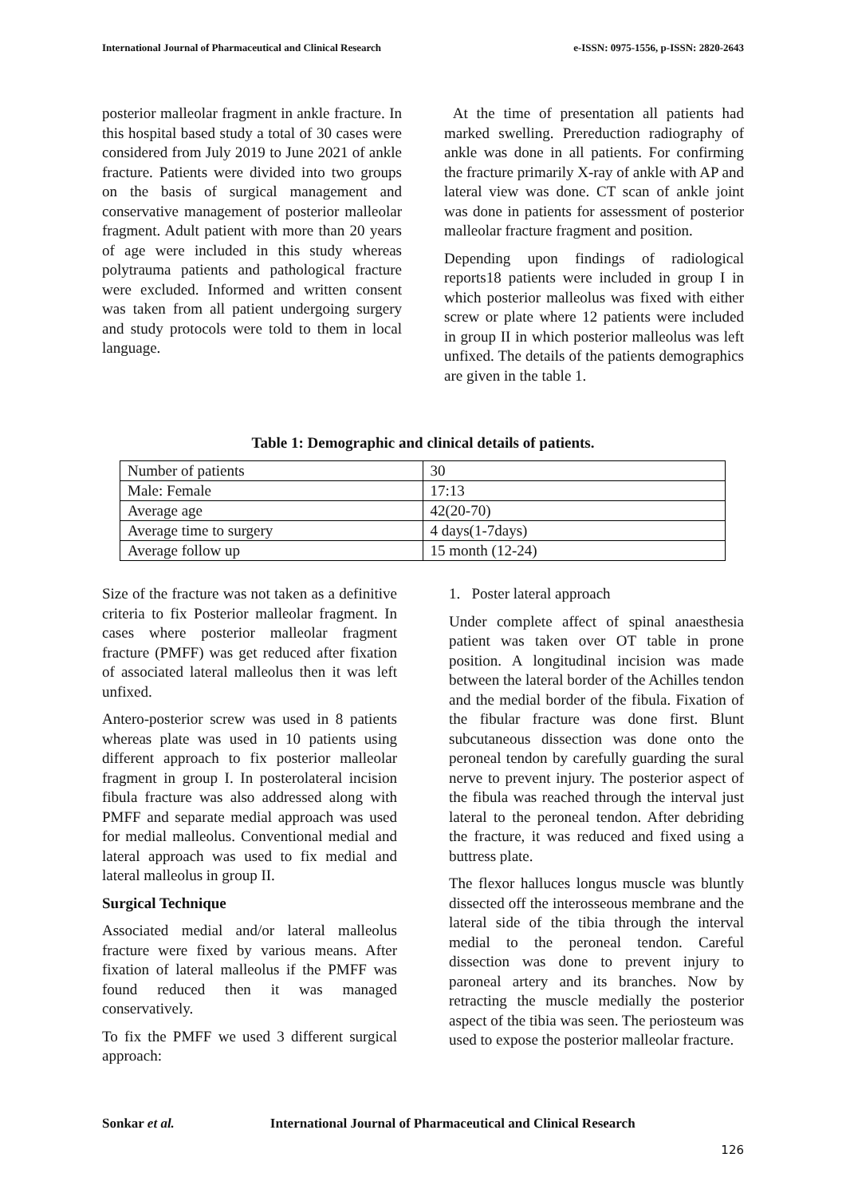International Journal of Pharmaceutical and Clinical Research e-ISSN: 0975-1556, p-ISSN: 2820-2643
posterior malleolar fragment in ankle fracture. In this hospital based study a total of 30 cases were considered from July 2019 to June 2021 of ankle fracture. Patients were divided into two groups on the basis of surgical management and conservative management of posterior malleolar fragment. Adult patient with more than 20 years of age were included in this study whereas polytrauma patients and pathological fracture were excluded. Informed and written consent was taken from all patient undergoing surgery and study protocols were told to them in local language.
At the time of presentation all patients had marked swelling. Prereduction radiography of ankle was done in all patients. For confirming the fracture primarily X-ray of ankle with AP and lateral view was done. CT scan of ankle joint was done in patients for assessment of posterior malleolar fracture fragment and position.
Depending upon findings of radiological reports18 patients were included in group I in which posterior malleolus was fixed with either screw or plate where 12 patients were included in group II in which posterior malleolus was left unfixed. The details of the patients demographics are given in the table 1.
Table 1: Demographic and clinical details of patients.
| Number of patients | 30 |
| Male: Female | 17:13 |
| Average age | 42(20-70) |
| Average time to surgery | 4 days(1-7days) |
| Average follow up | 15 month (12-24) |
Size of the fracture was not taken as a definitive criteria to fix Posterior malleolar fragment. In cases where posterior malleolar fragment fracture (PMFF) was get reduced after fixation of associated lateral malleolus then it was left unfixed.
Antero-posterior screw was used in 8 patients whereas plate was used in 10 patients using different approach to fix posterior malleolar fragment in group I. In posterolateral incision fibula fracture was also addressed along with PMFF and separate medial approach was used for medial malleolus. Conventional medial and lateral approach was used to fix medial and lateral malleolus in group II.
Surgical Technique
Associated medial and/or lateral malleolus fracture were fixed by various means. After fixation of lateral malleolus if the PMFF was found reduced then it was managed conservatively.
To fix the PMFF we used 3 different surgical approach:
1. Poster lateral approach
Under complete affect of spinal anaesthesia patient was taken over OT table in prone position. A longitudinal incision was made between the lateral border of the Achilles tendon and the medial border of the fibula. Fixation of the fibular fracture was done first. Blunt subcutaneous dissection was done onto the peroneal tendon by carefully guarding the sural nerve to prevent injury. The posterior aspect of the fibula was reached through the interval just lateral to the peroneal tendon. After debriding the fracture, it was reduced and fixed using a buttress plate.
The flexor halluces longus muscle was bluntly dissected off the interosseous membrane and the lateral side of the tibia through the interval medial to the peroneal tendon. Careful dissection was done to prevent injury to paroneal artery and its branches. Now by retracting the muscle medially the posterior aspect of the tibia was seen. The periosteum was used to expose the posterior malleolar fracture.
Sonkar et al. International Journal of Pharmaceutical and Clinical Research
126